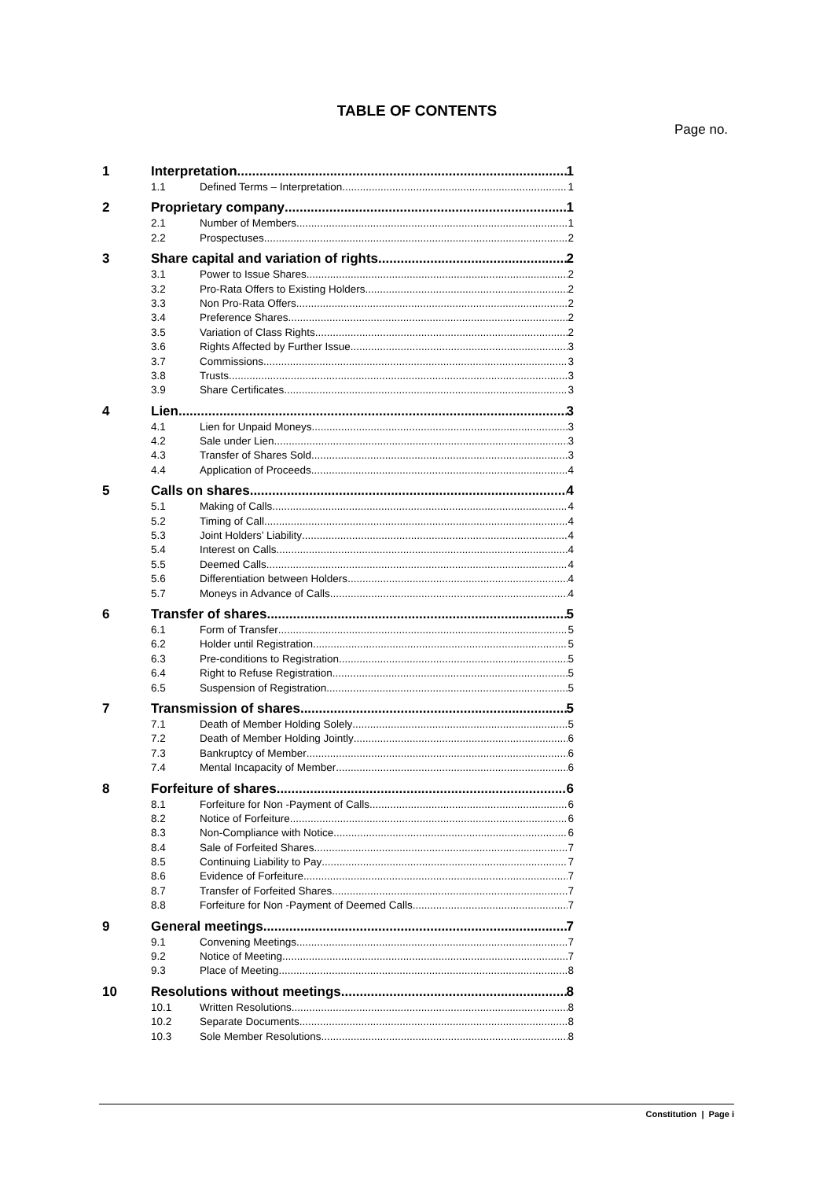TABLE OF CONTENTS
Page no.
1 Interpretation 1
1.1 Defined Terms – Interpretation 1
2 Proprietary company 1
2.1 Number of Members 1
2.2 Prospectuses 2
3 Share capital and variation of rights 2
3.1 Power to Issue Shares 2
3.2 Pro-Rata Offers to Existing Holders 2
3.3 Non Pro-Rata Offers 2
3.4 Preference Shares 2
3.5 Variation of Class Rights 2
3.6 Rights Affected by Further Issue 3
3.7 Commissions 3
3.8 Trusts 3
3.9 Share Certificates 3
4 Lien 3
4.1 Lien for Unpaid Moneys 3
4.2 Sale under Lien 3
4.3 Transfer of Shares Sold 3
4.4 Application of Proceeds 4
5 Calls on shares 4
5.1 Making of Calls 4
5.2 Timing of Call 4
5.3 Joint Holders’ Liability 4
5.4 Interest on Calls 4
5.5 Deemed Calls 4
5.6 Differentiation between Holders 4
5.7 Moneys in Advance of Calls 4
6 Transfer of shares 5
6.1 Form of Transfer 5
6.2 Holder until Registration 5
6.3 Pre-conditions to Registration 5
6.4 Right to Refuse Registration 5
6.5 Suspension of Registration 5
7 Transmission of shares 5
7.1 Death of Member Holding Solely 5
7.2 Death of Member Holding Jointly 6
7.3 Bankruptcy of Member 6
7.4 Mental Incapacity of Member 6
8 Forfeiture of shares 6
8.1 Forfeiture for Non -Payment of Calls 6
8.2 Notice of Forfeiture 6
8.3 Non-Compliance with Notice 6
8.4 Sale of Forfeited Shares 7
8.5 Continuing Liability to Pay 7
8.6 Evidence of Forfeiture 7
8.7 Transfer of Forfeited Shares 7
8.8 Forfeiture for Non -Payment of Deemed Calls 7
9 General meetings 7
9.1 Convening Meetings 7
9.2 Notice of Meeting 7
9.3 Place of Meeting 8
10 Resolutions without meetings 8
10.1 Written Resolutions 8
10.2 Separate Documents 8
10.3 Sole Member Resolutions 8
Constitution | Page i